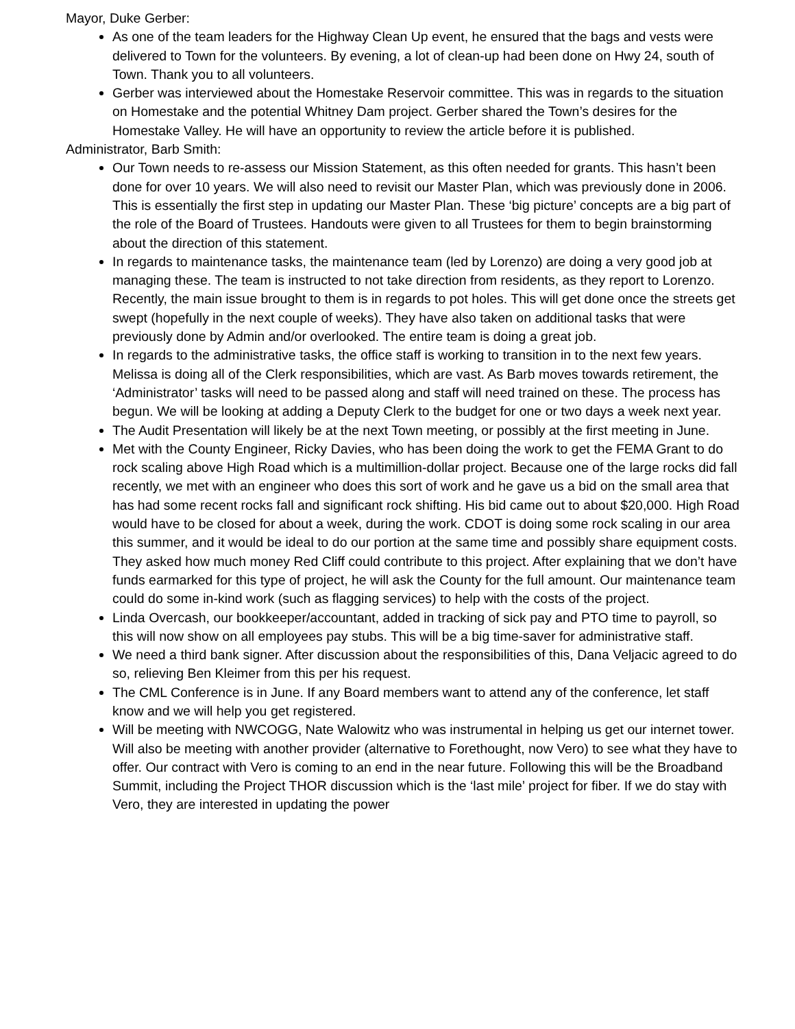Mayor, Duke Gerber:
As one of the team leaders for the Highway Clean Up event, he ensured that the bags and vests were delivered to Town for the volunteers. By evening, a lot of clean-up had been done on Hwy 24, south of Town. Thank you to all volunteers.
Gerber was interviewed about the Homestake Reservoir committee. This was in regards to the situation on Homestake and the potential Whitney Dam project. Gerber shared the Town’s desires for the Homestake Valley. He will have an opportunity to review the article before it is published.
Administrator, Barb Smith:
Our Town needs to re-assess our Mission Statement, as this often needed for grants. This hasn’t been done for over 10 years. We will also need to revisit our Master Plan, which was previously done in 2006. This is essentially the first step in updating our Master Plan. These ‘big picture’ concepts are a big part of the role of the Board of Trustees. Handouts were given to all Trustees for them to begin brainstorming about the direction of this statement.
In regards to maintenance tasks, the maintenance team (led by Lorenzo) are doing a very good job at managing these. The team is instructed to not take direction from residents, as they report to Lorenzo. Recently, the main issue brought to them is in regards to pot holes. This will get done once the streets get swept (hopefully in the next couple of weeks). They have also taken on additional tasks that were previously done by Admin and/or overlooked. The entire team is doing a great job.
In regards to the administrative tasks, the office staff is working to transition in to the next few years. Melissa is doing all of the Clerk responsibilities, which are vast. As Barb moves towards retirement, the ‘Administrator’ tasks will need to be passed along and staff will need trained on these. The process has begun. We will be looking at adding a Deputy Clerk to the budget for one or two days a week next year.
The Audit Presentation will likely be at the next Town meeting, or possibly at the first meeting in June.
Met with the County Engineer, Ricky Davies, who has been doing the work to get the FEMA Grant to do rock scaling above High Road which is a multimillion-dollar project. Because one of the large rocks did fall recently, we met with an engineer who does this sort of work and he gave us a bid on the small area that has had some recent rocks fall and significant rock shifting. His bid came out to about $20,000. High Road would have to be closed for about a week, during the work. CDOT is doing some rock scaling in our area this summer, and it would be ideal to do our portion at the same time and possibly share equipment costs. They asked how much money Red Cliff could contribute to this project. After explaining that we don’t have funds earmarked for this type of project, he will ask the County for the full amount. Our maintenance team could do some in-kind work (such as flagging services) to help with the costs of the project.
Linda Overcash, our bookkeeper/accountant, added in tracking of sick pay and PTO time to payroll, so this will now show on all employees pay stubs. This will be a big time-saver for administrative staff.
We need a third bank signer. After discussion about the responsibilities of this, Dana Veljacic agreed to do so, relieving Ben Kleimer from this per his request.
The CML Conference is in June. If any Board members want to attend any of the conference, let staff know and we will help you get registered.
Will be meeting with NWCOGG, Nate Walowitz who was instrumental in helping us get our internet tower. Will also be meeting with another provider (alternative to Forethought, now Vero) to see what they have to offer. Our contract with Vero is coming to an end in the near future. Following this will be the Broadband Summit, including the Project THOR discussion which is the ‘last mile’ project for fiber. If we do stay with Vero, they are interested in updating the power